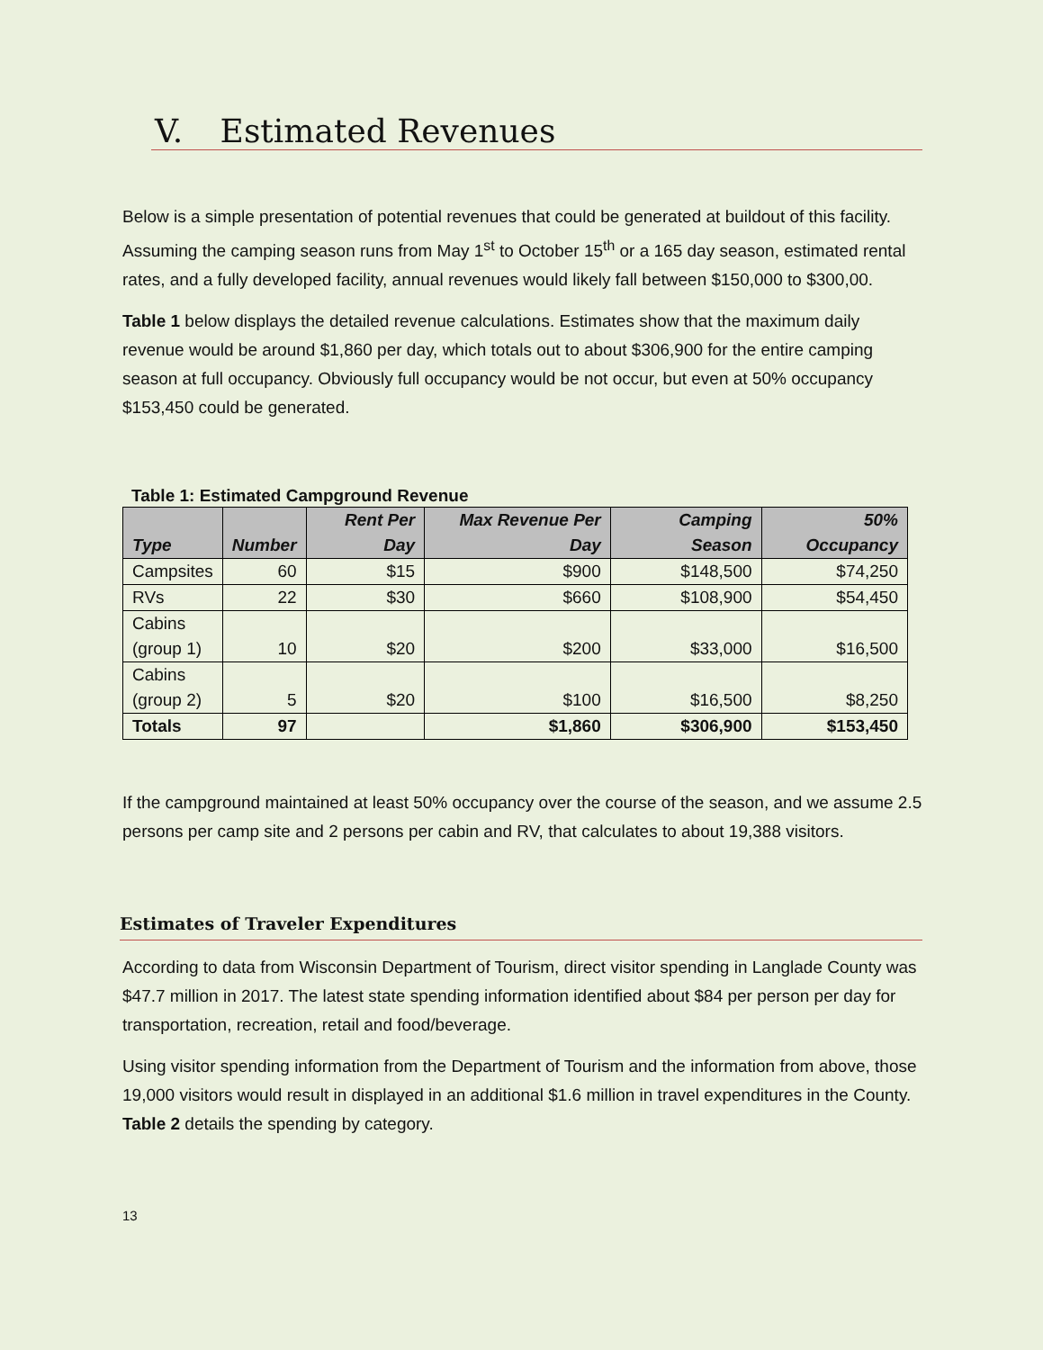V. Estimated Revenues
Below is a simple presentation of potential revenues that could be generated at buildout of this facility. Assuming the camping season runs from May 1<sup>st</sup> to October 15<sup>th</sup> or a 165 day season, estimated rental rates, and a fully developed facility, annual revenues would likely fall between $150,000 to $300,00.
Table 1 below displays the detailed revenue calculations. Estimates show that the maximum daily revenue would be around $1,860 per day, which totals out to about $306,900 for the entire camping season at full occupancy. Obviously full occupancy would be not occur, but even at 50% occupancy $153,450 could be generated.
Table 1: Estimated Campground Revenue
| Type | Number | Rent Per Day | Max Revenue Per Day | Camping Season | 50% Occupancy |
| --- | --- | --- | --- | --- | --- |
| Campsites | 60 | $15 | $900 | $148,500 | $74,250 |
| RVs | 22 | $30 | $660 | $108,900 | $54,450 |
| Cabins (group 1) | 10 | $20 | $200 | $33,000 | $16,500 |
| Cabins (group 2) | 5 | $20 | $100 | $16,500 | $8,250 |
| Totals | 97 | | $1,860 | $306,900 | $153,450 |
If the campground maintained at least 50% occupancy over the course of the season, and we assume 2.5 persons per camp site and 2 persons per cabin and RV, that calculates to about 19,388 visitors.
Estimates of Traveler Expenditures
According to data from Wisconsin Department of Tourism, direct visitor spending in Langlade County was $47.7 million in 2017. The latest state spending information identified about $84 per person per day for transportation, recreation, retail and food/beverage.
Using visitor spending information from the Department of Tourism and the information from above, those 19,000 visitors would result in displayed in an additional $1.6 million in travel expenditures in the County. Table 2 details the spending by category.
13